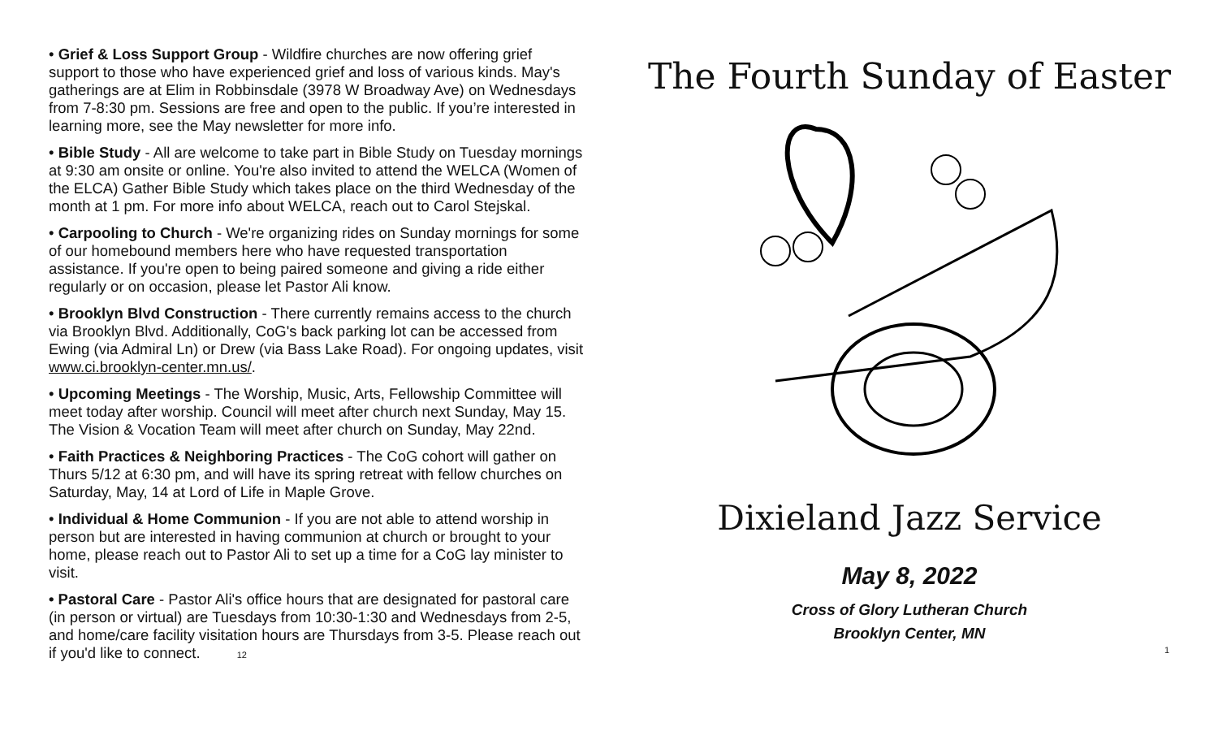• Grief & Loss Support Group - Wildfire churches are now offering grief support to those who have experienced grief and loss of various kinds. May's gatherings are at Elim in Robbinsdale (3978 W Broadway Ave) on Wednesdays from 7-8:30 pm. Sessions are free and open to the public. If you’re interested in learning more, see the May newsletter for more info.
• Bible Study - All are welcome to take part in Bible Study on Tuesday mornings at 9:30 am onsite or online. You're also invited to attend the WELCA (Women of the ELCA) Gather Bible Study which takes place on the third Wednesday of the month at 1 pm. For more info about WELCA, reach out to Carol Stejskal.
• Carpooling to Church - We're organizing rides on Sunday mornings for some of our homebound members here who have requested transportation assistance. If you're open to being paired someone and giving a ride either regularly or on occasion, please let Pastor Ali know.
• Brooklyn Blvd Construction - There currently remains access to the church via Brooklyn Blvd. Additionally, CoG's back parking lot can be accessed from Ewing (via Admiral Ln) or Drew (via Bass Lake Road). For ongoing updates, visit www.ci.brooklyn-center.mn.us/.
• Upcoming Meetings - The Worship, Music, Arts, Fellowship Committee will meet today after worship. Council will meet after church next Sunday, May 15. The Vision & Vocation Team will meet after church on Sunday, May 22nd.
• Faith Practices & Neighboring Practices - The CoG cohort will gather on Thurs 5/12 at 6:30 pm, and will have its spring retreat with fellow churches on Saturday, May, 14 at Lord of Life in Maple Grove.
• Individual & Home Communion - If you are not able to attend worship in person but are interested in having communion at church or brought to your home, please reach out to Pastor Ali to set up a time for a CoG lay minister to visit.
• Pastoral Care - Pastor Ali's office hours that are designated for pastoral care (in person or virtual) are Tuesdays from 10:30-1:30 and Wednesdays from 2-5, and home/care facility visitation hours are Thursdays from 3-5. Please reach out if you'd like to connect. 12
The Fourth Sunday of Easter
Dixieland Jazz Service
May 8, 2022
Cross of Glory Lutheran Church
Brooklyn Center, MN
1